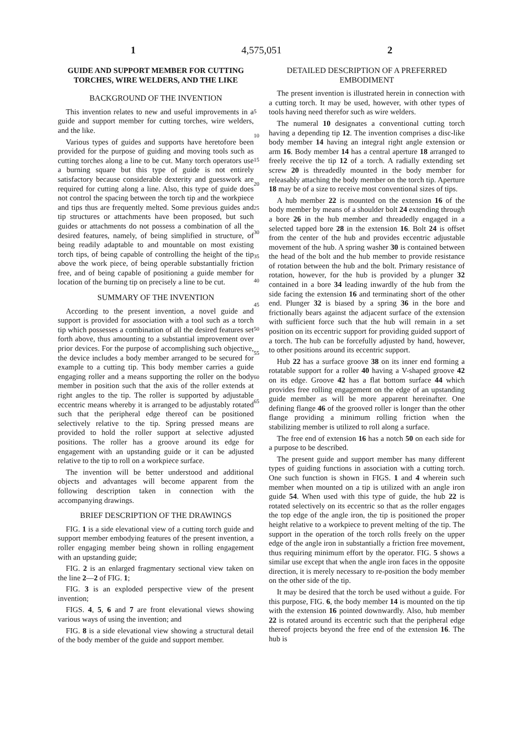1 4,575,051 2
GUIDE AND SUPPORT MEMBER FOR CUTTING TORCHES, WIRE WELDERS, AND THE LIKE
BACKGROUND OF THE INVENTION
This invention relates to new and useful improvements in a guide and support member for cutting torches, wire welders, and the like.
Various types of guides and supports have heretofore been provided for the purpose of guiding and moving tools such as cutting torches along a line to be cut. Many torch operators use a burning square but this type of guide is not entirely satisfactory because considerable dexterity and guesswork are required for cutting along a line. Also, this type of guide does not control the spacing between the torch tip and the workpiece and tips thus are frequently melted. Some previous guides and tip structures or attachments have been proposed, but such guides or attachments do not possess a combination of all the desired features, namely, of being simplified in structure, of being readily adaptable to and mountable on most existing torch tips, of being capable of controlling the height of the tip above the work piece, of being operable substantially friction free, and of being capable of positioning a guide member for location of the burning tip on precisely a line to be cut.
SUMMARY OF THE INVENTION
According to the present invention, a novel guide and support is provided for association with a tool such as a torch tip which possesses a combination of all the desired features set forth above, thus amounting to a substantial improvement over prior devices. For the purpose of accomplishing such objective, the device includes a body member arranged to be secured for example to a cutting tip. This body member carries a guide engaging roller and a means supporting the roller on the body member in position such that the axis of the roller extends at right angles to the tip. The roller is supported by adjustable eccentric means whereby it is arranged to be adjustably rotated such that the peripheral edge thereof can be positioned selectively relative to the tip. Spring pressed means are provided to hold the roller support at selective adjusted positions. The roller has a groove around its edge for engagement with an upstanding guide or it can be adjusted relative to the tip to roll on a workpiece surface.
The invention will be better understood and additional objects and advantages will become apparent from the following description taken in connection with the accompanying drawings.
BRIEF DESCRIPTION OF THE DRAWINGS
FIG. 1 is a side elevational view of a cutting torch guide and support member embodying features of the present invention, a roller engaging member being shown in rolling engagement with an upstanding guide;
FIG. 2 is an enlarged fragmentary sectional view taken on the line 2—2 of FIG. 1;
FIG. 3 is an exploded perspective view of the present invention;
FIGS. 4, 5, 6 and 7 are front elevational views showing various ways of using the invention; and
FIG. 8 is a side elevational view showing a structural detail of the body member of the guide and support member.
5
10
15
20
25
30
35
40
45
50
55
60
65
DETAILED DESCRIPTION OF A PREFERRED EMBODIMENT
The present invention is illustrated herein in connection with a cutting torch. It may be used, however, with other types of tools having need therefor such as wire welders.
The numeral 10 designates a conventional cutting torch having a depending tip 12. The invention comprises a disc-like body member 14 having an integral right angle extension or arm 16. Body member 14 has a central aperture 18 arranged to freely receive the tip 12 of a torch. A radially extending set screw 20 is threadedly mounted in the body member for releasably attaching the body member on the torch tip. Aperture 18 may be of a size to receive most conventional sizes of tips.
A hub member 22 is mounted on the extension 16 of the body member by means of a shoulder bolt 24 extending through a bore 26 in the hub member and threadedly engaged in a selected tapped bore 28 in the extension 16. Bolt 24 is offset from the center of the hub and provides eccentric adjustable movement of the hub. A spring washer 30 is contained between the head of the bolt and the hub member to provide resistance of rotation between the hub and the bolt. Primary resistance of rotation, however, for the hub is provided by a plunger 32 contained in a bore 34 leading inwardly of the hub from the side facing the extension 16 and terminating short of the other end. Plunger 32 is biased by a spring 36 in the bore and frictionally bears against the adjacent surface of the extension with sufficient force such that the hub will remain in a set position on its eccentric support for providing guided support of a torch. The hub can be forcefully adjusted by hand, however, to other positions around its eccentric support.
Hub 22 has a surface groove 38 on its inner end forming a rotatable support for a roller 40 having a V-shaped groove 42 on its edge. Groove 42 has a flat bottom surface 44 which provides free rolling engagement on the edge of an upstanding guide member as will be more apparent hereinafter. One defining flange 46 of the grooved roller is longer than the other flange providing a minimum rolling friction when the stabilizing member is utilized to roll along a surface.
The free end of extension 16 has a notch 50 on each side for a purpose to be described.
The present guide and support member has many different types of guiding functions in association with a cutting torch. One such function is shown in FIGS. 1 and 4 wherein such member when mounted on a tip is utilized with an angle iron guide 54. When used with this type of guide, the hub 22 is rotated selectively on its eccentric so that as the roller engages the top edge of the angle iron, the tip is positioned the proper height relative to a workpiece to prevent melting of the tip. The support in the operation of the torch rolls freely on the upper edge of the angle iron in substantially a friction free movement, thus requiring minimum effort by the operator. FIG. 5 shows a similar use except that when the angle iron faces in the opposite direction, it is merely necessary to re-position the body member on the other side of the tip.
It may be desired that the torch be used without a guide. For this purpose, FIG. 6, the body member 14 is mounted on the tip with the extension 16 pointed downwardly. Also, hub member 22 is rotated around its eccentric such that the peripheral edge thereof projects beyond the free end of the extension 16. The hub is